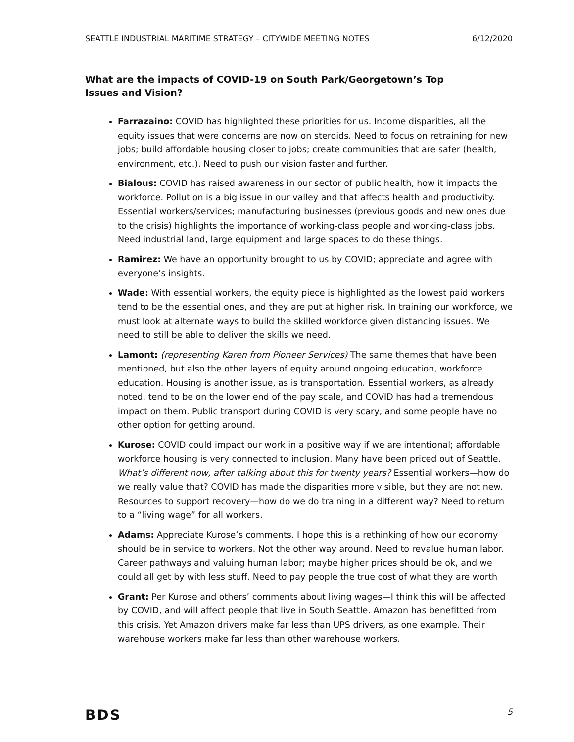SEATTLE INDUSTRIAL MARITIME STRATEGY – CITYWIDE MEETING NOTES 6/12/2020
What are the impacts of COVID-19 on South Park/Georgetown’s Top Issues and Vision?
Farrazaino: COVID has highlighted these priorities for us. Income disparities, all the equity issues that were concerns are now on steroids. Need to focus on retraining for new jobs; build affordable housing closer to jobs; create communities that are safer (health, environment, etc.). Need to push our vision faster and further.
Bialous: COVID has raised awareness in our sector of public health, how it impacts the workforce. Pollution is a big issue in our valley and that affects health and productivity. Essential workers/services; manufacturing businesses (previous goods and new ones due to the crisis) highlights the importance of working-class people and working-class jobs. Need industrial land, large equipment and large spaces to do these things.
Ramirez: We have an opportunity brought to us by COVID; appreciate and agree with everyone’s insights.
Wade: With essential workers, the equity piece is highlighted as the lowest paid workers tend to be the essential ones, and they are put at higher risk. In training our workforce, we must look at alternate ways to build the skilled workforce given distancing issues. We need to still be able to deliver the skills we need.
Lamont: (representing Karen from Pioneer Services) The same themes that have been mentioned, but also the other layers of equity around ongoing education, workforce education. Housing is another issue, as is transportation. Essential workers, as already noted, tend to be on the lower end of the pay scale, and COVID has had a tremendous impact on them. Public transport during COVID is very scary, and some people have no other option for getting around.
Kurose: COVID could impact our work in a positive way if we are intentional; affordable workforce housing is very connected to inclusion. Many have been priced out of Seattle. What’s different now, after talking about this for twenty years? Essential workers—how do we really value that? COVID has made the disparities more visible, but they are not new. Resources to support recovery—how do we do training in a different way? Need to return to a “living wage” for all workers.
Adams: Appreciate Kurose’s comments. I hope this is a rethinking of how our economy should be in service to workers. Not the other way around. Need to revalue human labor. Career pathways and valuing human labor; maybe higher prices should be ok, and we could all get by with less stuff. Need to pay people the true cost of what they are worth
Grant: Per Kurose and others’ comments about living wages—I think this will be affected by COVID, and will affect people that live in South Seattle. Amazon has benefitted from this crisis. Yet Amazon drivers make far less than UPS drivers, as one example. Their warehouse workers make far less than other warehouse workers.
BDS 5